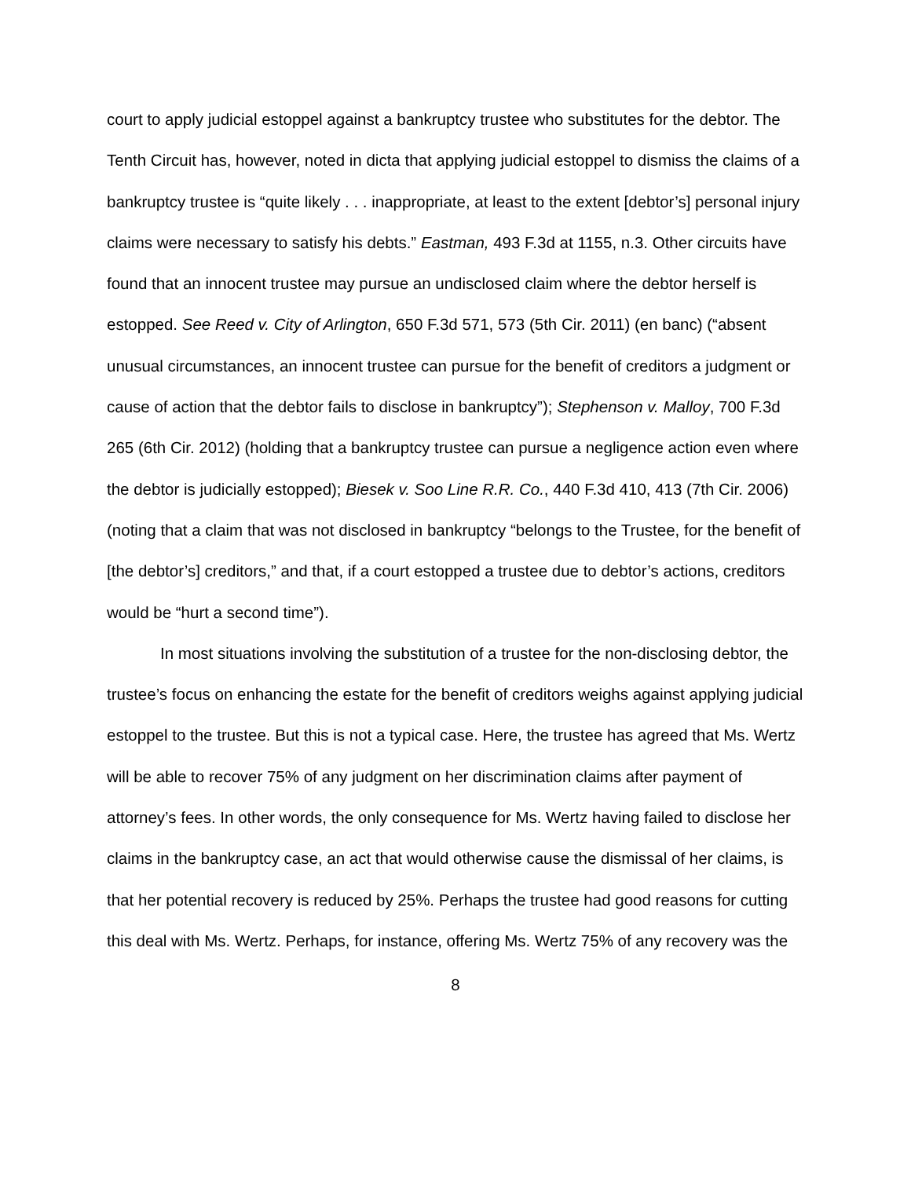court to apply judicial estoppel against a bankruptcy trustee who substitutes for the debtor. The Tenth Circuit has, however, noted in dicta that applying judicial estoppel to dismiss the claims of a bankruptcy trustee is “quite likely . . . inappropriate, at least to the extent [debtor’s] personal injury claims were necessary to satisfy his debts.” Eastman, 493 F.3d at 1155, n.3. Other circuits have found that an innocent trustee may pursue an undisclosed claim where the debtor herself is estopped. See Reed v. City of Arlington, 650 F.3d 571, 573 (5th Cir. 2011) (en banc) (“absent unusual circumstances, an innocent trustee can pursue for the benefit of creditors a judgment or cause of action that the debtor fails to disclose in bankruptcy”); Stephenson v. Malloy, 700 F.3d 265 (6th Cir. 2012) (holding that a bankruptcy trustee can pursue a negligence action even where the debtor is judicially estopped); Biesek v. Soo Line R.R. Co., 440 F.3d 410, 413 (7th Cir. 2006) (noting that a claim that was not disclosed in bankruptcy “belongs to the Trustee, for the benefit of [the debtor’s] creditors,” and that, if a court estopped a trustee due to debtor’s actions, creditors would be “hurt a second time”).
In most situations involving the substitution of a trustee for the non-disclosing debtor, the trustee’s focus on enhancing the estate for the benefit of creditors weighs against applying judicial estoppel to the trustee. But this is not a typical case. Here, the trustee has agreed that Ms. Wertz will be able to recover 75% of any judgment on her discrimination claims after payment of attorney’s fees. In other words, the only consequence for Ms. Wertz having failed to disclose her claims in the bankruptcy case, an act that would otherwise cause the dismissal of her claims, is that her potential recovery is reduced by 25%. Perhaps the trustee had good reasons for cutting this deal with Ms. Wertz. Perhaps, for instance, offering Ms. Wertz 75% of any recovery was the
8